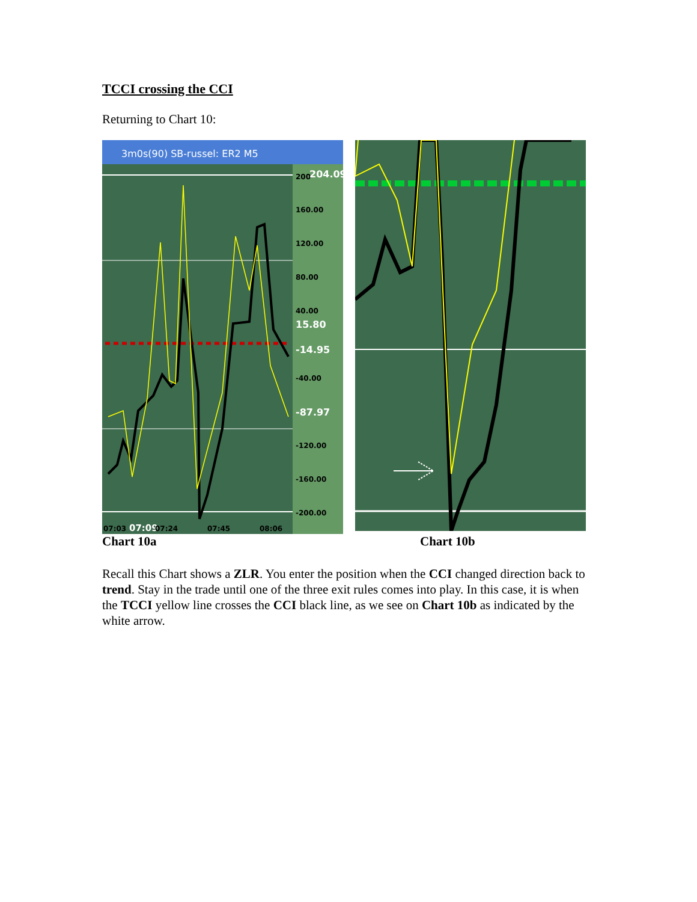TCCI crossing the CCI
Returning to Chart 10:
3m0s(90) SB-russel: ER2 M5
200
204.09
160.00
120.00
80.00
40.00
15.80
-14.95
-40.00
-87.97
-120.00
-160.00
-200.00
07:03
07:09
07:24
07:45
08:06
Chart 10a Chart 10b
Recall this Chart shows a ZLR. You enter the position when the CCI changed direction back to trend. Stay in the trade until one of the three exit rules comes into play. In this case, it is when the TCCI yellow line crosses the CCI black line, as we see on Chart 10b as indicated by the white arrow.